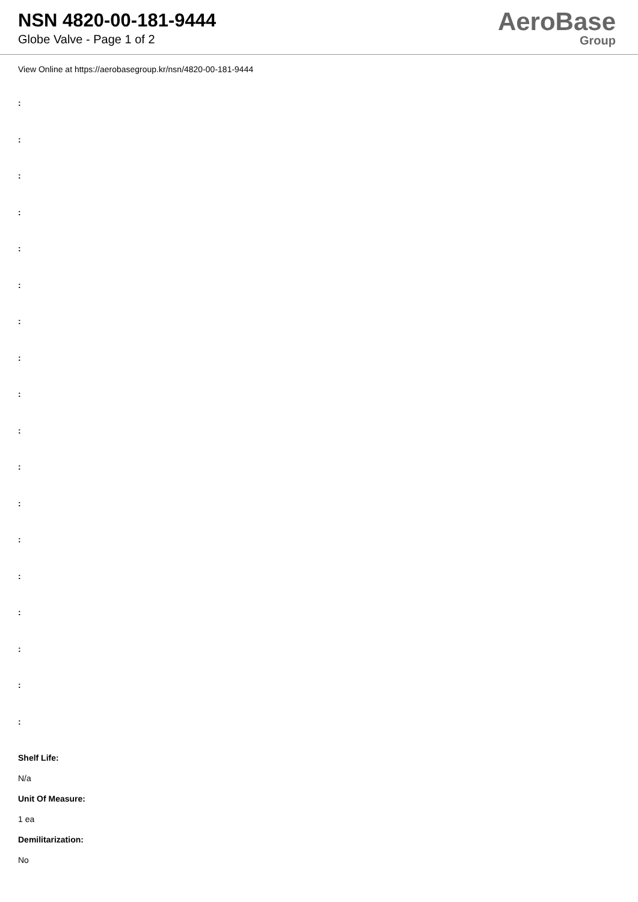NSN 4820-00-181-9444
Globe Valve - Page 1 of 2
AeroBase
Group
View Online at https://aerobasegroup.kr/nsn/4820-00-181-9444
:
:
:
:
:
:
:
:
:
:
:
:
:
:
:
:
:
:
Shelf Life:
N/a
Unit Of Measure:
1 ea
Demilitarization:
No